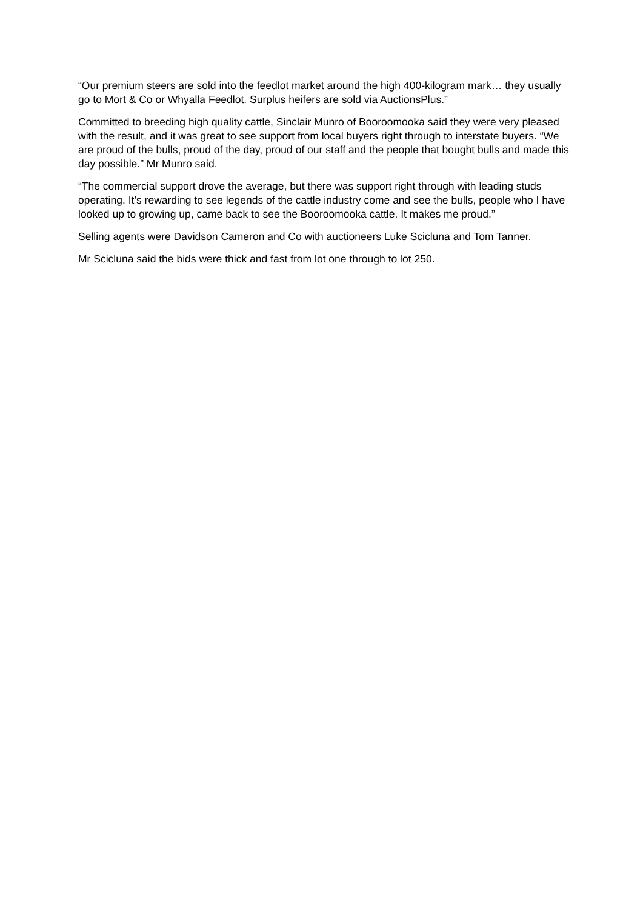“Our premium steers are sold into the feedlot market around the high 400-kilogram mark… they usually go to Mort & Co or Whyalla Feedlot. Surplus heifers are sold via AuctionsPlus.”
Committed to breeding high quality cattle, Sinclair Munro of Booroomooka said they were very pleased with the result, and it was great to see support from local buyers right through to interstate buyers. “We are proud of the bulls, proud of the day, proud of our staff and the people that bought bulls and made this day possible.” Mr Munro said.
“The commercial support drove the average, but there was support right through with leading studs operating. It’s rewarding to see legends of the cattle industry come and see the bulls, people who I have looked up to growing up, came back to see the Booroomooka cattle. It makes me proud.”
Selling agents were Davidson Cameron and Co with auctioneers Luke Scicluna and Tom Tanner.
Mr Scicluna said the bids were thick and fast from lot one through to lot 250.